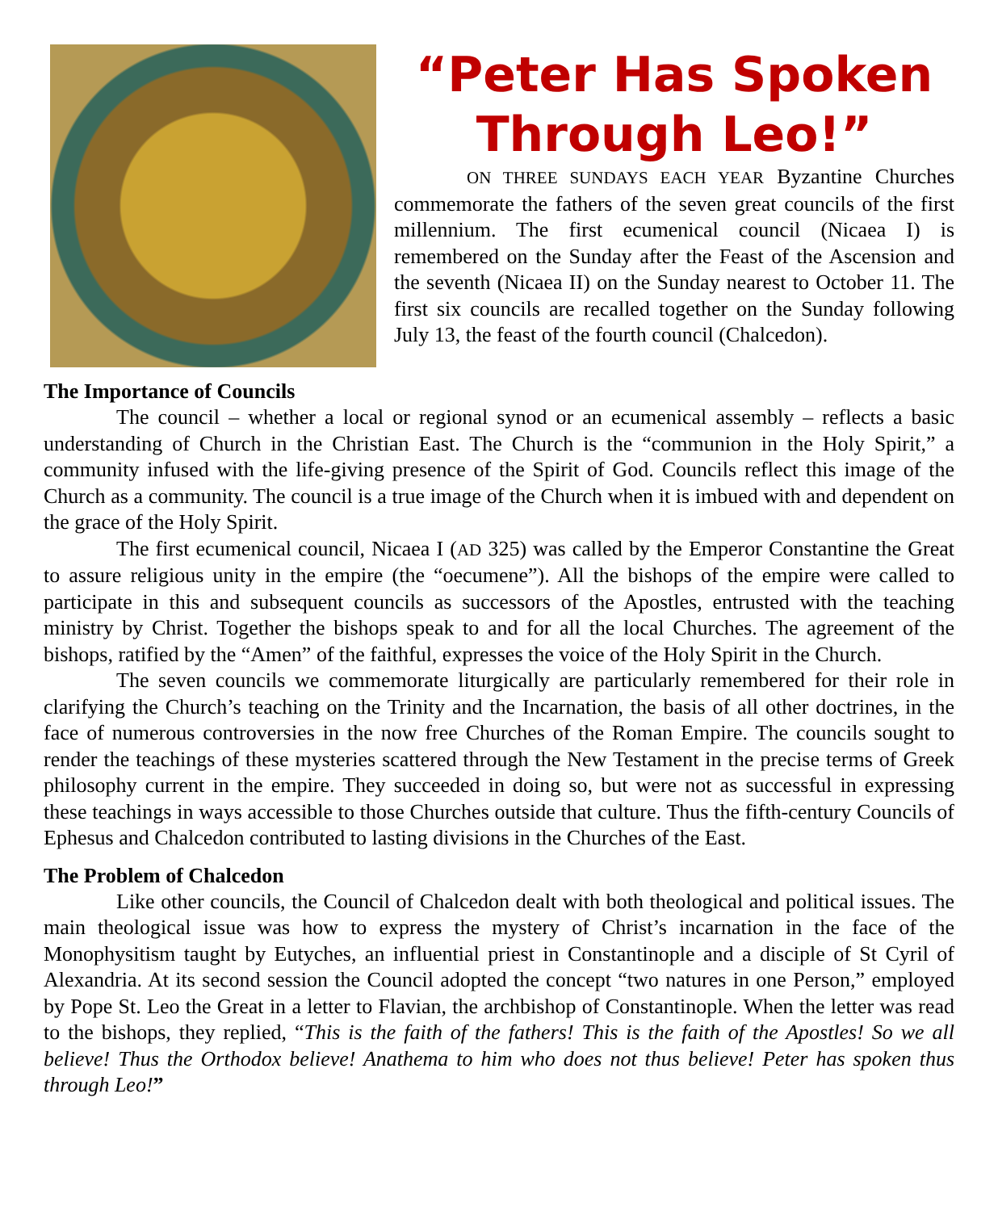“Peter Has Spoken Through Leo!”
ON THREE SUNDAYS EACH YEAR Byzantine Churches commemorate the fathers of the seven great councils of the first millennium. The first ecumenical council (Nicaea I) is remembered on the Sunday after the Feast of the Ascension and the seventh (Nicaea II) on the Sunday nearest to October 11. The first six councils are recalled together on the Sunday following July 13, the feast of the fourth council (Chalcedon).
The Importance of Councils
The council – whether a local or regional synod or an ecumenical assembly – reflects a basic understanding of Church in the Christian East. The Church is the “communion in the Holy Spirit,” a community infused with the life-giving presence of the Spirit of God. Councils reflect this image of the Church as a community. The council is a true image of the Church when it is imbued with and dependent on the grace of the Holy Spirit.
The first ecumenical council, Nicaea I (AD 325) was called by the Emperor Constantine the Great to assure religious unity in the empire (the “oecumene”). All the bishops of the empire were called to participate in this and subsequent councils as successors of the Apostles, entrusted with the teaching ministry by Christ. Together the bishops speak to and for all the local Churches. The agreement of the bishops, ratified by the “Amen” of the faithful, expresses the voice of the Holy Spirit in the Church.
The seven councils we commemorate liturgically are particularly remembered for their role in clarifying the Church’s teaching on the Trinity and the Incarnation, the basis of all other doctrines, in the face of numerous controversies in the now free Churches of the Roman Empire. The councils sought to render the teachings of these mysteries scattered through the New Testament in the precise terms of Greek philosophy current in the empire. They succeeded in doing so, but were not as successful in expressing these teachings in ways accessible to those Churches outside that culture. Thus the fifth-century Councils of Ephesus and Chalcedon contributed to lasting divisions in the Churches of the East.
The Problem of Chalcedon
Like other councils, the Council of Chalcedon dealt with both theological and political issues. The main theological issue was how to express the mystery of Christ’s incarnation in the face of the Monophysitism taught by Eutyches, an influential priest in Constantinople and a disciple of St Cyril of Alexandria. At its second session the Council adopted the concept “two natures in one Person,” employed by Pope St. Leo the Great in a letter to Flavian, the archbishop of Constantinople. When the letter was read to the bishops, they replied, “This is the faith of the fathers! This is the faith of the Apostles! So we all believe! Thus the Orthodox believe! Anathema to him who does not thus believe! Peter has spoken thus through Leo!”